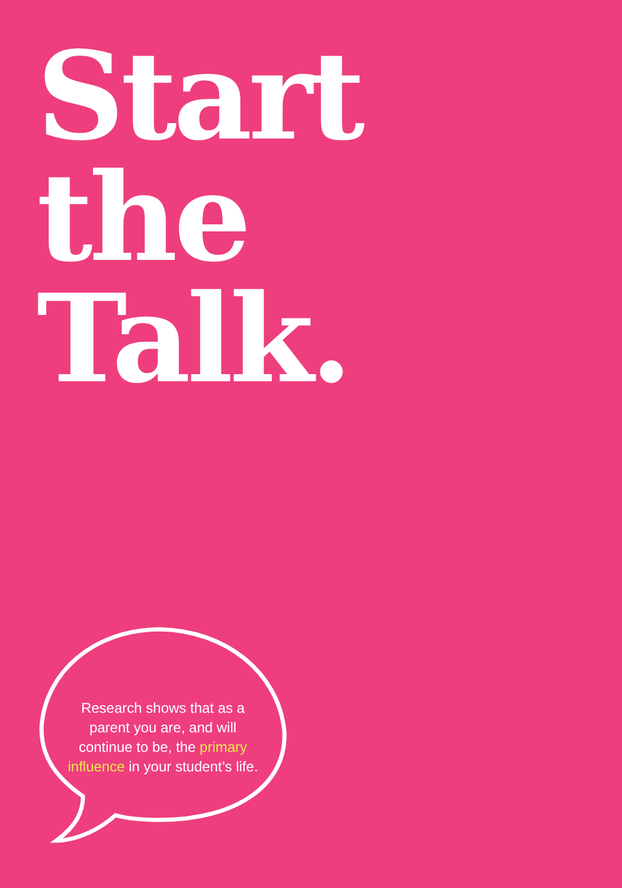Start
the
Talk.
Research shows that as a parent you are, and will continue to be, the primary influence in your student’s life.